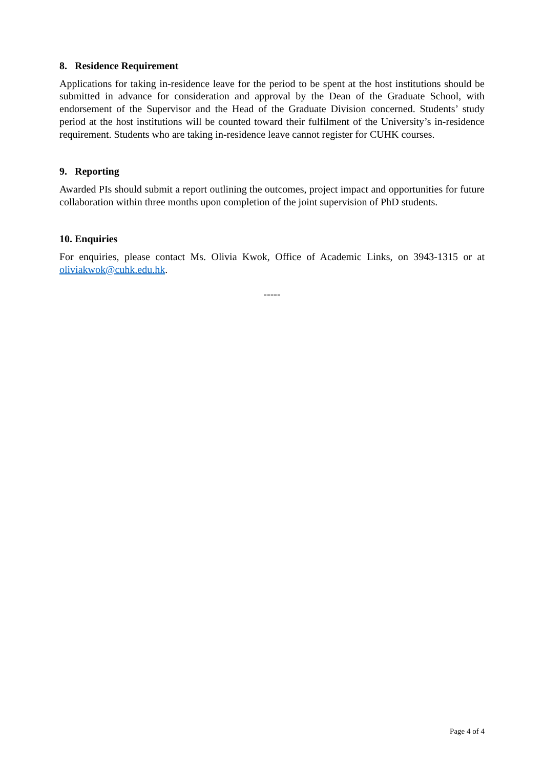8. Residence Requirement
Applications for taking in-residence leave for the period to be spent at the host institutions should be submitted in advance for consideration and approval by the Dean of the Graduate School, with endorsement of the Supervisor and the Head of the Graduate Division concerned. Students’ study period at the host institutions will be counted toward their fulfilment of the University’s in-residence requirement. Students who are taking in-residence leave cannot register for CUHK courses.
9. Reporting
Awarded PIs should submit a report outlining the outcomes, project impact and opportunities for future collaboration within three months upon completion of the joint supervision of PhD students.
10. Enquiries
For enquiries, please contact Ms. Olivia Kwok, Office of Academic Links, on 3943-1315 or at oliviakwok@cuhk.edu.hk.
-----
Page 4 of 4